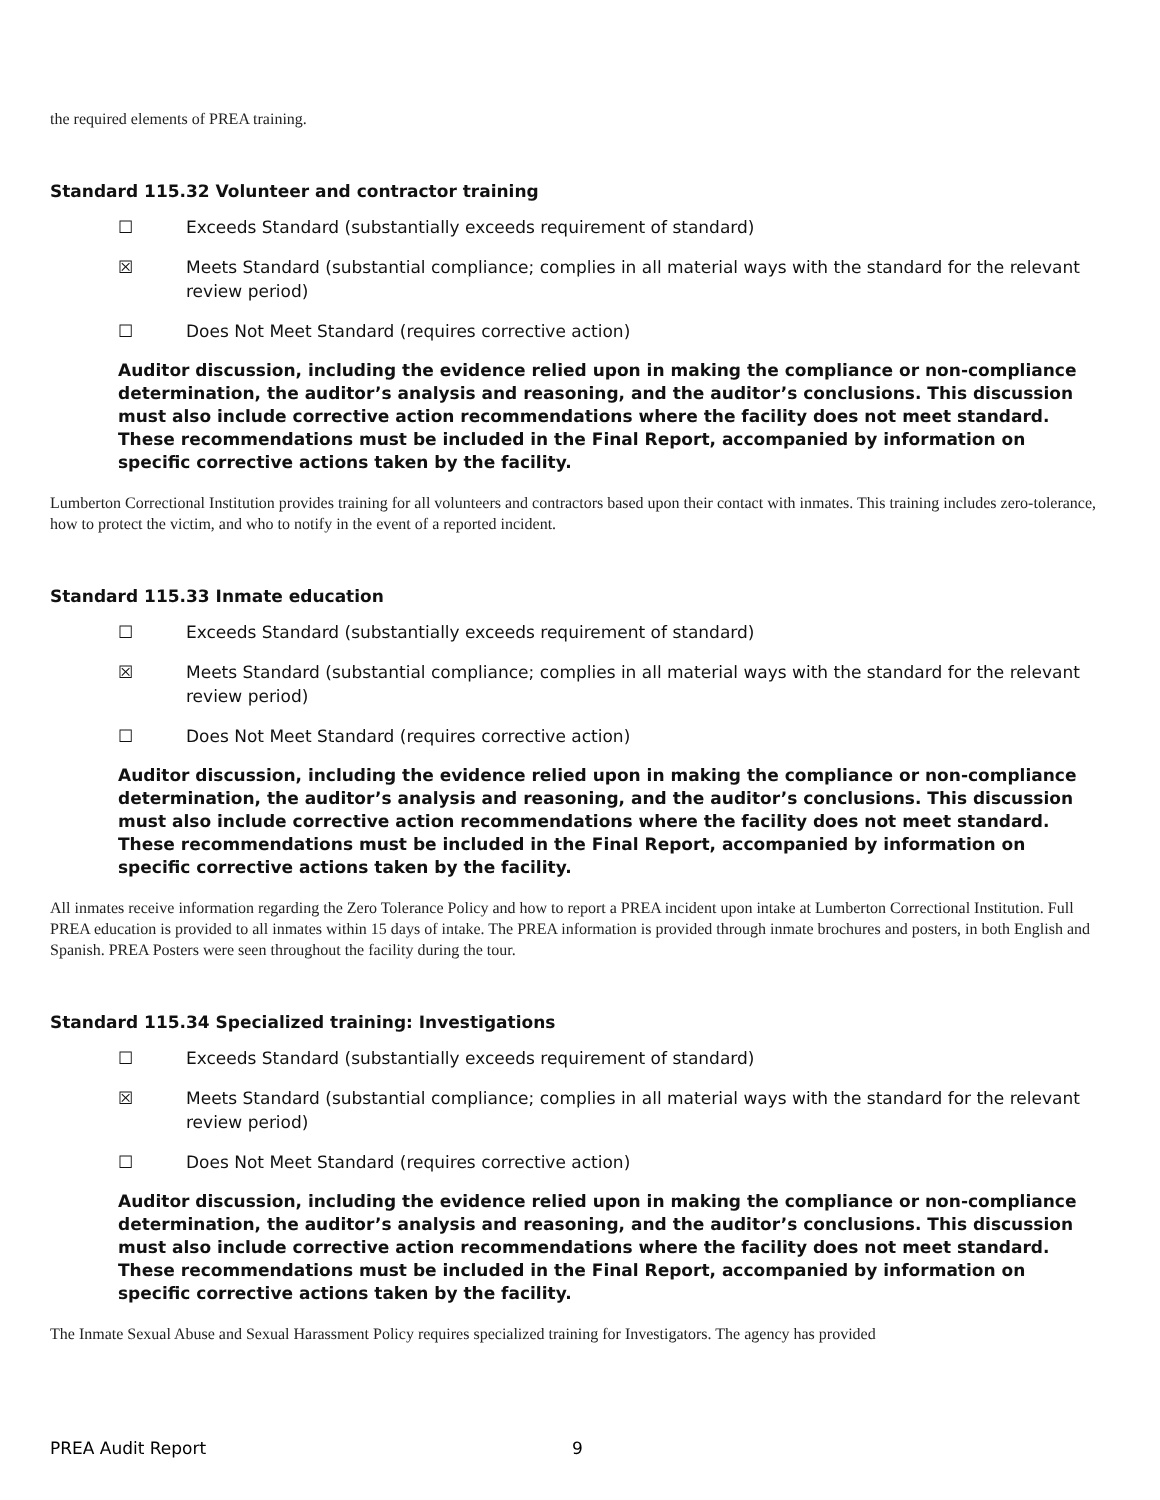the required elements of PREA training.
Standard 115.32 Volunteer and contractor training
☐ Exceeds Standard (substantially exceeds requirement of standard)
☒ Meets Standard (substantial compliance; complies in all material ways with the standard for the relevant review period)
☐ Does Not Meet Standard (requires corrective action)
Auditor discussion, including the evidence relied upon in making the compliance or non-compliance determination, the auditor’s analysis and reasoning, and the auditor’s conclusions. This discussion must also include corrective action recommendations where the facility does not meet standard. These recommendations must be included in the Final Report, accompanied by information on specific corrective actions taken by the facility.
Lumberton Correctional Institution provides training for all volunteers and contractors based upon their contact with inmates. This training includes zero-tolerance, how to protect the victim, and who to notify in the event of a reported incident.
Standard 115.33 Inmate education
☐ Exceeds Standard (substantially exceeds requirement of standard)
☒ Meets Standard (substantial compliance; complies in all material ways with the standard for the relevant review period)
☐ Does Not Meet Standard (requires corrective action)
Auditor discussion, including the evidence relied upon in making the compliance or non-compliance determination, the auditor’s analysis and reasoning, and the auditor’s conclusions. This discussion must also include corrective action recommendations where the facility does not meet standard. These recommendations must be included in the Final Report, accompanied by information on specific corrective actions taken by the facility.
All inmates receive information regarding the Zero Tolerance Policy and how to report a PREA incident upon intake at Lumberton Correctional Institution. Full PREA education is provided to all inmates within 15 days of intake. The PREA information is provided through inmate brochures and posters, in both English and Spanish. PREA Posters were seen throughout the facility during the tour.
Standard 115.34 Specialized training: Investigations
☐ Exceeds Standard (substantially exceeds requirement of standard)
☒ Meets Standard (substantial compliance; complies in all material ways with the standard for the relevant review period)
☐ Does Not Meet Standard (requires corrective action)
Auditor discussion, including the evidence relied upon in making the compliance or non-compliance determination, the auditor’s analysis and reasoning, and the auditor’s conclusions. This discussion must also include corrective action recommendations where the facility does not meet standard. These recommendations must be included in the Final Report, accompanied by information on specific corrective actions taken by the facility.
The Inmate Sexual Abuse and Sexual Harassment Policy requires specialized training for Investigators. The agency has provided
PREA Audit Report 9